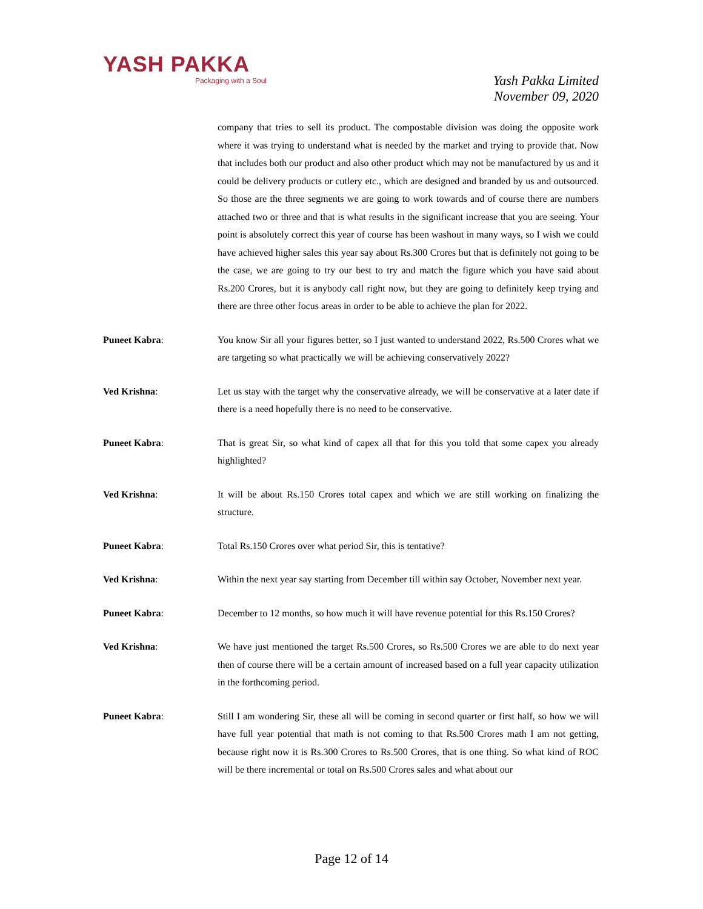YASH PAKKA
Packaging with a Soul
Yash Pakka Limited
November 09, 2020
company that tries to sell its product. The compostable division was doing the opposite work where it was trying to understand what is needed by the market and trying to provide that. Now that includes both our product and also other product which may not be manufactured by us and it could be delivery products or cutlery etc., which are designed and branded by us and outsourced. So those are the three segments we are going to work towards and of course there are numbers attached two or three and that is what results in the significant increase that you are seeing. Your point is absolutely correct this year of course has been washout in many ways, so I wish we could have achieved higher sales this year say about Rs.300 Crores but that is definitely not going to be the case, we are going to try our best to try and match the figure which you have said about Rs.200 Crores, but it is anybody call right now, but they are going to definitely keep trying and there are three other focus areas in order to be able to achieve the plan for 2022.
Puneet Kabra: You know Sir all your figures better, so I just wanted to understand 2022, Rs.500 Crores what we are targeting so what practically we will be achieving conservatively 2022?
Ved Krishna: Let us stay with the target why the conservative already, we will be conservative at a later date if there is a need hopefully there is no need to be conservative.
Puneet Kabra: That is great Sir, so what kind of capex all that for this you told that some capex you already highlighted?
Ved Krishna: It will be about Rs.150 Crores total capex and which we are still working on finalizing the structure.
Puneet Kabra: Total Rs.150 Crores over what period Sir, this is tentative?
Ved Krishna: Within the next year say starting from December till within say October, November next year.
Puneet Kabra: December to 12 months, so how much it will have revenue potential for this Rs.150 Crores?
Ved Krishna: We have just mentioned the target Rs.500 Crores, so Rs.500 Crores we are able to do next year then of course there will be a certain amount of increased based on a full year capacity utilization in the forthcoming period.
Puneet Kabra: Still I am wondering Sir, these all will be coming in second quarter or first half, so how we will have full year potential that math is not coming to that Rs.500 Crores math I am not getting, because right now it is Rs.300 Crores to Rs.500 Crores, that is one thing. So what kind of ROC will be there incremental or total on Rs.500 Crores sales and what about our
Page 12 of 14